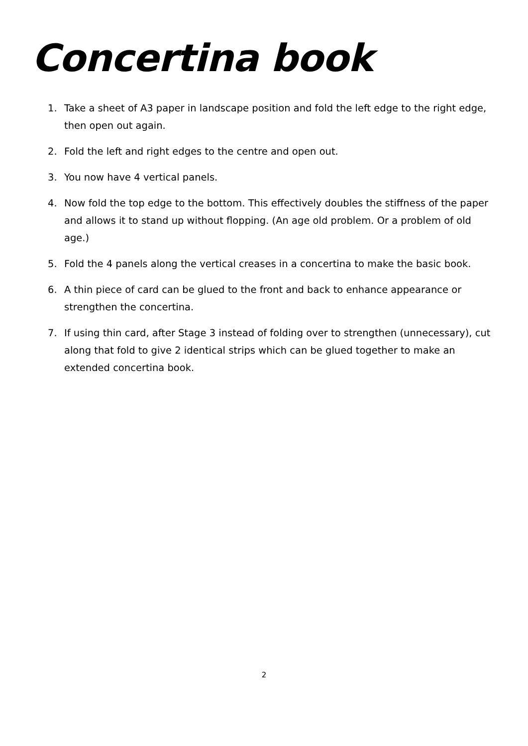Concertina book
1. Take a sheet of A3 paper in landscape position and fold the left edge to the right edge, then open out again.
2. Fold the left and right edges to the centre and open out.
3. You now have 4 vertical panels.
4. Now fold the top edge to the bottom. This effectively doubles the stiffness of the paper and allows it to stand up without flopping. (An age old problem. Or a problem of old age.)
5. Fold the 4 panels along the vertical creases in a concertina to make the basic book.
6. A thin piece of card can be glued to the front and back to enhance appearance or strengthen the concertina.
7. If using thin card, after Stage 3 instead of folding over to strengthen (unnecessary), cut along that fold to give 2 identical strips which can be glued together to make an extended concertina book.
2